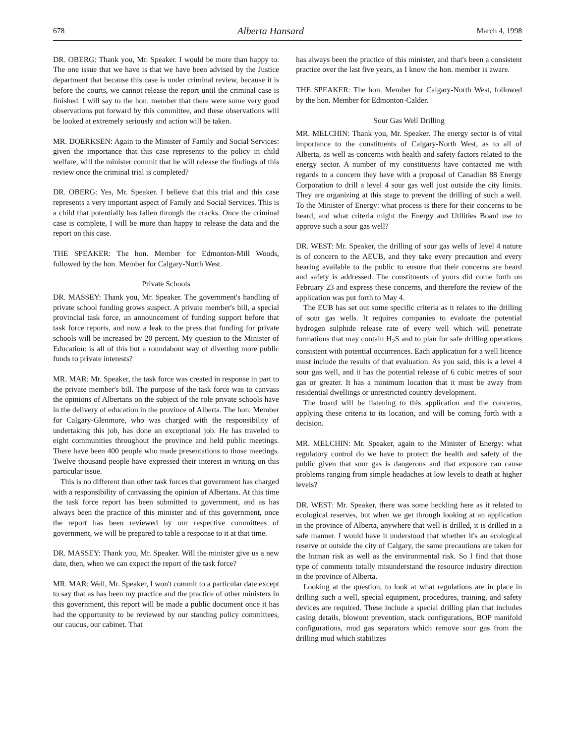678 Alberta Hansard March 4, 1998
DR. OBERG: Thank you, Mr. Speaker. I would be more than happy to. The one issue that we have is that we have been advised by the Justice department that because this case is under criminal review, because it is before the courts, we cannot release the report until the criminal case is finished. I will say to the hon. member that there were some very good observations put forward by this committee, and these observations will be looked at extremely seriously and action will be taken.
MR. DOERKSEN: Again to the Minister of Family and Social Services: given the importance that this case represents to the policy in child welfare, will the minister commit that he will release the findings of this review once the criminal trial is completed?
DR. OBERG: Yes, Mr. Speaker. I believe that this trial and this case represents a very important aspect of Family and Social Services. This is a child that potentially has fallen through the cracks. Once the criminal case is complete, I will be more than happy to release the data and the report on this case.
THE SPEAKER: The hon. Member for Edmonton-Mill Woods, followed by the hon. Member for Calgary-North West.
Private Schools
DR. MASSEY: Thank you, Mr. Speaker. The government's handling of private school funding grows suspect. A private member's bill, a special provincial task force, an announcement of funding support before that task force reports, and now a leak to the press that funding for private schools will be increased by 20 percent. My question to the Minister of Education: is all of this but a roundabout way of diverting more public funds to private interests?
MR. MAR: Mr. Speaker, the task force was created in response in part to the private member's bill. The purpose of the task force was to canvass the opinions of Albertans on the subject of the role private schools have in the delivery of education in the province of Alberta. The hon. Member for Calgary-Glenmore, who was charged with the responsibility of undertaking this job, has done an exceptional job. He has traveled to eight communities throughout the province and held public meetings. There have been 400 people who made presentations to those meetings. Twelve thousand people have expressed their interest in writing on this particular issue.
This is no different than other task forces that government has charged with a responsibility of canvassing the opinion of Albertans. At this time the task force report has been submitted to government, and as has always been the practice of this minister and of this government, once the report has been reviewed by our respective committees of government, we will be prepared to table a response to it at that time.
DR. MASSEY: Thank you, Mr. Speaker. Will the minister give us a new date, then, when we can expect the report of the task force?
MR. MAR: Well, Mr. Speaker, I won't commit to a particular date except to say that as has been my practice and the practice of other ministers in this government, this report will be made a public document once it has had the opportunity to be reviewed by our standing policy committees, our caucus, our cabinet. That
has always been the practice of this minister, and that's been a consistent practice over the last five years, as I know the hon. member is aware.
THE SPEAKER: The hon. Member for Calgary-North West, followed by the hon. Member for Edmonton-Calder.
Sour Gas Well Drilling
MR. MELCHIN: Thank you, Mr. Speaker. The energy sector is of vital importance to the constituents of Calgary-North West, as to all of Alberta, as well as concerns with health and safety factors related to the energy sector. A number of my constituents have contacted me with regards to a concern they have with a proposal of Canadian 88 Energy Corporation to drill a level 4 sour gas well just outside the city limits. They are organizing at this stage to prevent the drilling of such a well. To the Minister of Energy: what process is there for their concerns to be heard, and what criteria might the Energy and Utilities Board use to approve such a sour gas well?
DR. WEST: Mr. Speaker, the drilling of sour gas wells of level 4 nature is of concern to the AEUB, and they take every precaution and every hearing available to the public to ensure that their concerns are heard and safety is addressed. The constituents of yours did come forth on February 23 and express these concerns, and therefore the review of the application was put forth to May 4.
The EUB has set out some specific criteria as it relates to the drilling of sour gas wells. It requires companies to evaluate the potential hydrogen sulphide release rate of every well which will penetrate formations that may contain H<sub>2</sub>S and to plan for safe drilling operations consistent with potential occurrences. Each application for a well licence must include the results of that evaluation. As you said, this is a level 4 sour gas well, and it has the potential release of 6 cubic metres of sour gas or greater. It has a minimum location that it must be away from residential dwellings or unrestricted country development.
The board will be listening to this application and the concerns, applying these criteria to its location, and will be coming forth with a decision.
MR. MELCHIN: Mr. Speaker, again to the Minister of Energy: what regulatory control do we have to protect the health and safety of the public given that sour gas is dangerous and that exposure can cause problems ranging from simple headaches at low levels to death at higher levels?
DR. WEST: Mr. Speaker, there was some heckling here as it related to ecological reserves, but when we get through looking at an application in the province of Alberta, anywhere that well is drilled, it is drilled in a safe manner. I would have it understood that whether it's an ecological reserve or outside the city of Calgary, the same precautions are taken for the human risk as well as the environmental risk. So I find that those type of comments totally misunderstand the resource industry direction in the province of Alberta.
Looking at the question, to look at what regulations are in place in drilling such a well, special equipment, procedures, training, and safety devices are required. These include a special drilling plan that includes casing details, blowout prevention, stack configurations, BOP manifold configurations, mud gas separators which remove sour gas from the drilling mud which stabilizes